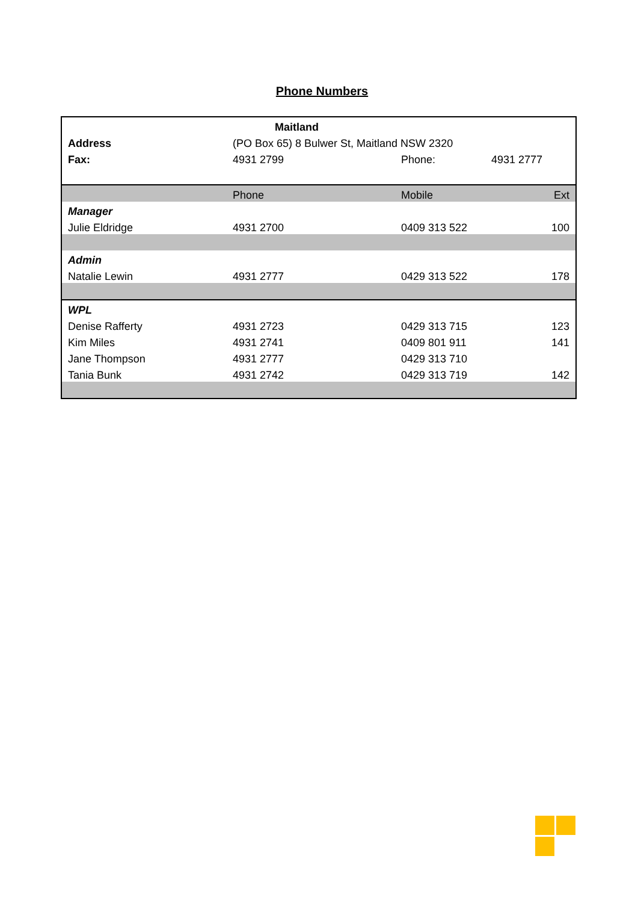Phone Numbers
| | Maitland | | |
| Address | (PO Box 65) 8 Bulwer St, Maitland NSW 2320 | | |
| Fax: | 4931 2799 | Phone: | 4931 2777 |
| | Phone | Mobile | Ext |
| Manager | | | |
| Julie Eldridge | 4931 2700 | 0409 313 522 | 100 |
| Admin | | | |
| Natalie Lewin | 4931 2777 | 0429 313 522 | 178 |
| WPL | | | |
| Denise Rafferty | 4931 2723 | 0429 313 715 | 123 |
| Kim Miles | 4931 2741 | 0409 801 911 | 141 |
| Jane Thompson | 4931 2777 | 0429 313 710 | |
| Tania Bunk | 4931 2742 | 0429 313 719 | 142 |